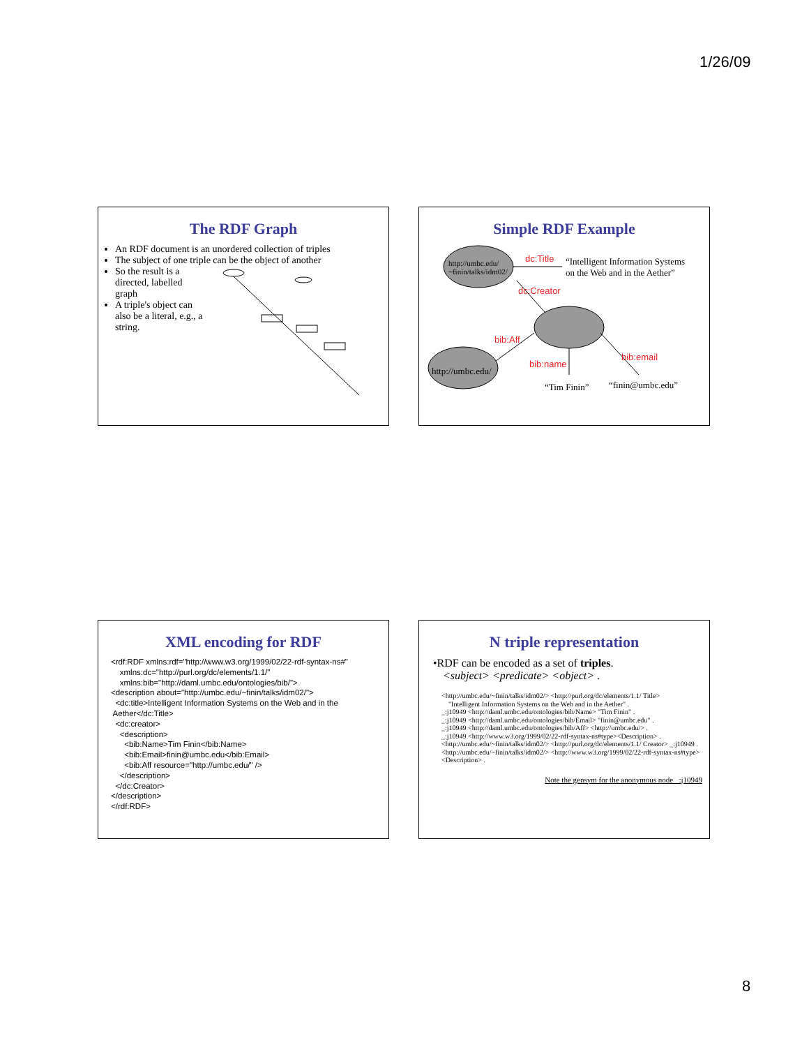1/26/09
The RDF Graph
An RDF document is an unordered collection of triples
The subject of one triple can be the object of another
So the result is a directed, labelled graph
A triple's object can also be a literal, e.g., a string.
Simple RDF Example
http://umbc.edu/
~finin/talks/idm02/
dc:Title “Intelligent Information Systems
on the Web and in the Aether”
dc:Creator
bib:Aff
http://umbc.edu/
bib:name
bib:email
“Tim Finin” “finin@umbc.edu”
XML encoding for RDF
<rdf:RDF xmlns:rdf="http://www.w3.org/1999/02/22-rdf-syntax-ns#" xmlns:dc="http://purl.org/dc/elements/1.1/" xmlns:bib="http://daml.umbc.edu/ontologies/bib/"> <description about="http://umbc.edu/~finin/talks/idm02/"> <dc:title>Intelligent Information Systems on the Web and in the Aether</dc:Title> <dc:creator> <description> <bib:Name>Tim Finin</bib:Name> <bib:Email>finin@umbc.edu</bib:Email> <bib:Aff resource="http://umbc.edu/" /> </description> </dc:Creator> </description> </rdf:RDF>
N triple representation
•RDF can be encoded as a set of triples.
<subject> <predicate> <object> .
<http://umbc.edu/~finin/talks/idm02/> <http://purl.org/dc/elements/1.1/ Title>
"Intelligent Information Systems on the Web and in the Aether" .
_:j10949 <http://daml.umbc.edu/ontologies/bib/Name> "Tim Finin" .
_:j10949 <http://daml.umbc.edu/ontologies/bib/Email> "finin@umbc.edu" .
_:j10949 <http://daml.umbc.edu/ontologies/bib/Aff> <http://umbc.edu/> .
_:j10949 <http://www.w3.org/1999/02/22-rdf-syntax-ns#type><Description> .
<http://umbc.edu/~finin/talks/idm02/> <http://purl.org/dc/elements/1.1/ Creator> _:j10949 .
<http://umbc.edu/~finin/talks/idm02/> <http://www.w3.org/1999/02/22-rdf-syntax-ns#type> <Description> .
Note the gensym for the anonymous node _:j10949
8